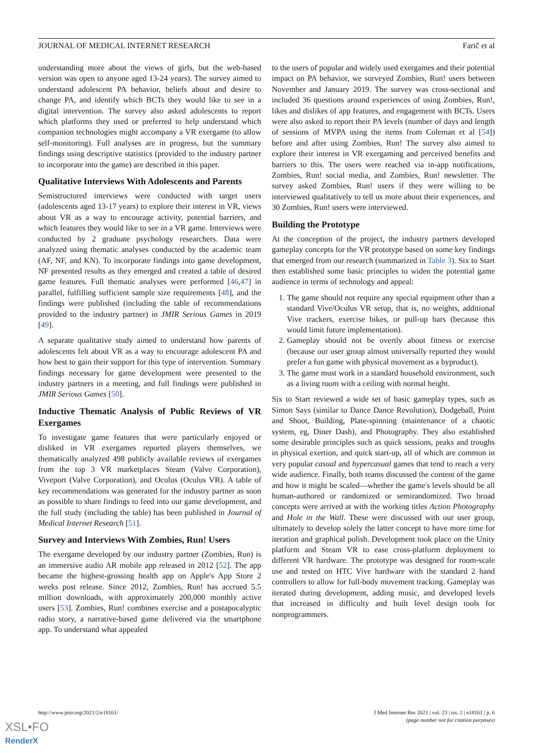JOURNAL OF MEDICAL INTERNET RESEARCH Farič et al
understanding more about the views of girls, but the web-based version was open to anyone aged 13-24 years). The survey aimed to understand adolescent PA behavior, beliefs about and desire to change PA, and identify which BCTs they would like to see in a digital intervention. The survey also asked adolescents to report which platforms they used or preferred to help understand which companion technologies might accompany a VR exergame (to allow self-monitoring). Full analyses are in progress, but the summary findings using descriptive statistics (provided to the industry partner to incorporate into the game) are described in this paper.
Qualitative Interviews With Adolescents and Parents
Semistructured interviews were conducted with target users (adolescents aged 13-17 years) to explore their interest in VR, views about VR as a way to encourage activity, potential barriers, and which features they would like to see in a VR game. Interviews were conducted by 2 graduate psychology researchers. Data were analyzed using thematic analyses conducted by the academic team (AF, NF, and KN). To incorporate findings into game development, NF presented results as they emerged and created a table of desired game features. Full thematic analyses were performed [46,47] in parallel, fulfilling sufficient sample size requirements [48], and the findings were published (including the table of recommendations provided to the industry partner) in JMIR Serious Games in 2019 [49].
A separate qualitative study aimed to understand how parents of adolescents felt about VR as a way to encourage adolescent PA and how best to gain their support for this type of intervention. Summary findings necessary for game development were presented to the industry partners in a meeting, and full findings were published in JMIR Serious Games [50].
Inductive Thematic Analysis of Public Reviews of VR Exergames
To investigate game features that were particularly enjoyed or disliked in VR exergames reported players themselves, we thematically analyzed 498 publicly available reviews of exergames from the top 3 VR marketplaces Steam (Valve Corporation), Viveport (Valve Corporation), and Oculus (Oculus VR). A table of key recommendations was generated for the industry partner as soon as possible to share findings to feed into our game development, and the full study (including the table) has been published in Journal of Medical Internet Research [51].
Survey and Interviews With Zombies, Run! Users
The exergame developed by our industry partner (Zombies, Run) is an immersive audio AR mobile app released in 2012 [52]. The app became the highest-grossing health app on Apple's App Store 2 weeks post release. Since 2012, Zombies, Run! has accrued 5.5 million downloads, with approximately 200,000 monthly active users [53]. Zombies, Run! combines exercise and a postapocalyptic radio story, a narrative-based game delivered via the smartphone app. To understand what appealed
to the users of popular and widely used exergames and their potential impact on PA behavior, we surveyed Zombies, Run! users between November and January 2019. The survey was cross-sectional and included 36 questions around experiences of using Zombies, Run!, likes and dislikes of app features, and engagement with BCTs. Users were also asked to report their PA levels (number of days and length of sessions of MVPA using the items from Coleman et al [54]) before and after using Zombies, Run! The survey also aimed to explore their interest in VR exergaming and perceived benefits and barriers to this. The users were reached via in-app notifications, Zombies, Run! social media, and Zombies, Run! newsletter. The survey asked Zombies, Run! users if they were willing to be interviewed qualitatively to tell us more about their experiences, and 30 Zombies, Run! users were interviewed.
Building the Prototype
At the conception of the project, the industry partners developed gameplay concepts for the VR prototype based on some key findings that emerged from our research (summarized in Table 3). Six to Start then established some basic principles to widen the potential game audience in terms of technology and appeal:
1. The game should not require any special equipment other than a standard Vive/Oculus VR setup, that is, no weights, additional Vive trackers, exercise bikes, or pull-up bars (because this would limit future implementation).
2. Gameplay should not be overtly about fitness or exercise (because our user group almost universally reported they would prefer a fun game with physical movement as a byproduct).
3. The game must work in a standard household environment, such as a living room with a ceiling with normal height.
Six to Start reviewed a wide set of basic gameplay types, such as Simon Says (similar to Dance Dance Revolution), Dodgeball, Point and Shoot, Building, Plate-spinning (maintenance of a chaotic system, eg, Diner Dash), and Photography. They also established some desirable principles such as quick sessions, peaks and troughs in physical exertion, and quick start-up, all of which are common in very popular casual and hypercasual games that tend to reach a very wide audience. Finally, both teams discussed the content of the game and how it might be scaled—whether the game's levels should be all human-authored or randomized or semirandomized. Two broad concepts were arrived at with the working titles Action Photography and Hole in the Wall. These were discussed with our user group, ultimately to develop solely the latter concept to have more time for iteration and graphical polish. Development took place on the Unity platform and Steam VR to ease cross-platform deployment to different VR hardware. The prototype was designed for room-scale use and tested on HTC Vive hardware with the standard 2 hand controllers to allow for full-body movement tracking. Gameplay was iterated during development, adding music, and developed levels that increased in difficulty and built level design tools for nonprogrammers.
http://www.jmir.org/2021/2/e18161/ J Med Internet Res 2021 | vol. 23 | iss. 2 | e18161 | p. 6
(page number not for citation purposes)
XSL•FO
RenderX